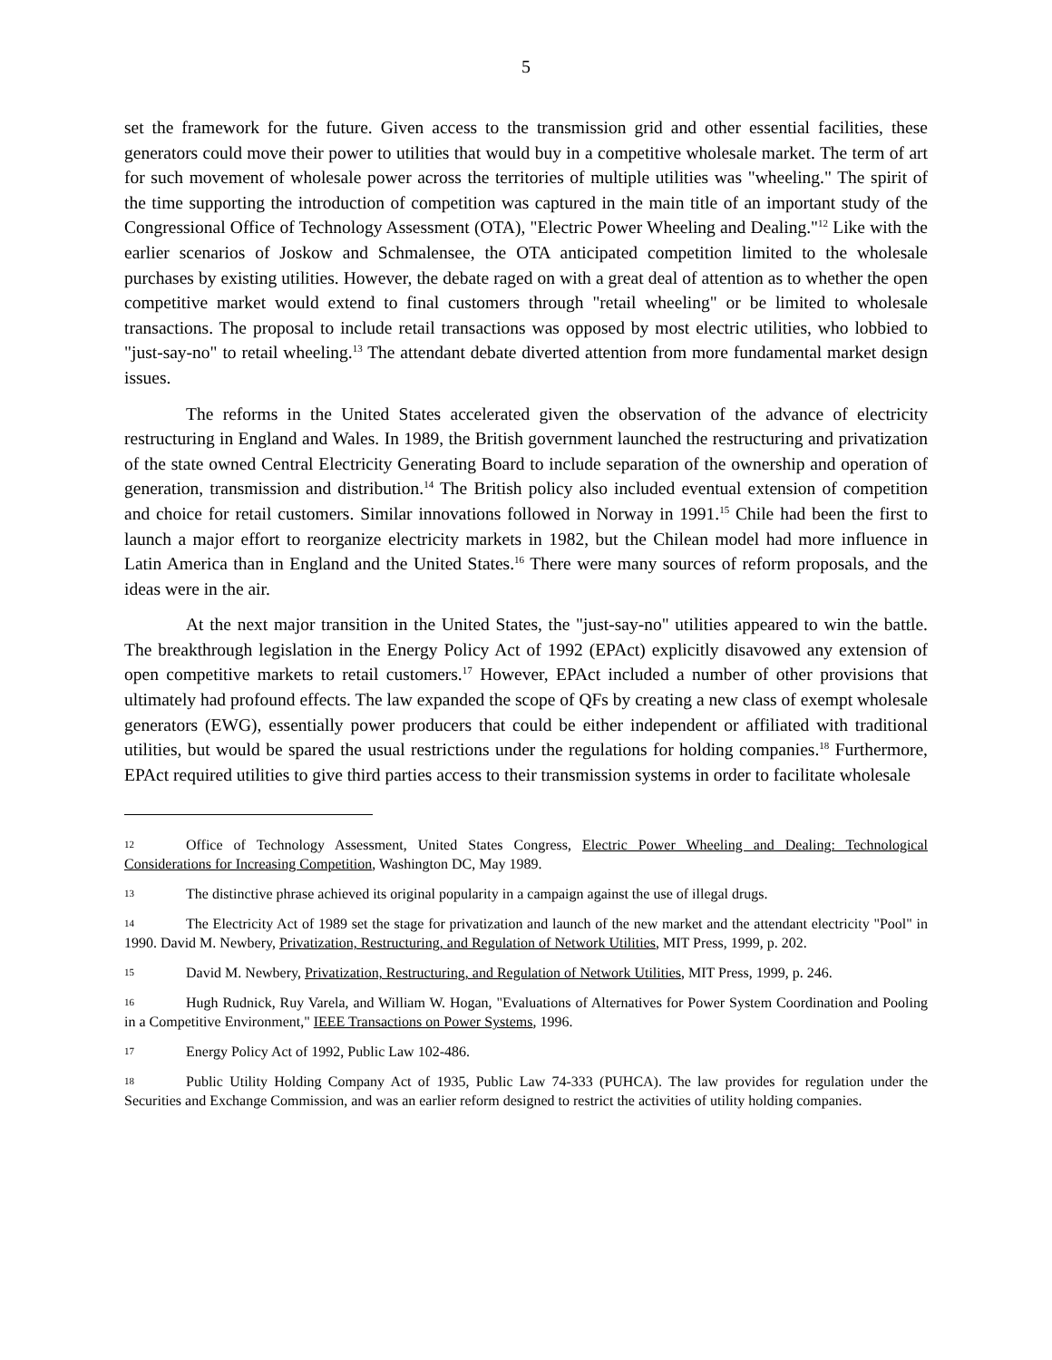5
set the framework for the future. Given access to the transmission grid and other essential facilities, these generators could move their power to utilities that would buy in a competitive wholesale market. The term of art for such movement of wholesale power across the territories of multiple utilities was "wheeling." The spirit of the time supporting the introduction of competition was captured in the main title of an important study of the Congressional Office of Technology Assessment (OTA), "Electric Power Wheeling and Dealing."<sup>12</sup> Like with the earlier scenarios of Joskow and Schmalensee, the OTA anticipated competition limited to the wholesale purchases by existing utilities. However, the debate raged on with a great deal of attention as to whether the open competitive market would extend to final customers through "retail wheeling" or be limited to wholesale transactions. The proposal to include retail transactions was opposed by most electric utilities, who lobbied to "just-say-no" to retail wheeling.<sup>13</sup> The attendant debate diverted attention from more fundamental market design issues.
The reforms in the United States accelerated given the observation of the advance of electricity restructuring in England and Wales. In 1989, the British government launched the restructuring and privatization of the state owned Central Electricity Generating Board to include separation of the ownership and operation of generation, transmission and distribution.<sup>14</sup> The British policy also included eventual extension of competition and choice for retail customers. Similar innovations followed in Norway in 1991.<sup>15</sup> Chile had been the first to launch a major effort to reorganize electricity markets in 1982, but the Chilean model had more influence in Latin America than in England and the United States.<sup>16</sup> There were many sources of reform proposals, and the ideas were in the air.
At the next major transition in the United States, the "just-say-no" utilities appeared to win the battle. The breakthrough legislation in the Energy Policy Act of 1992 (EPAct) explicitly disavowed any extension of open competitive markets to retail customers.<sup>17</sup> However, EPAct included a number of other provisions that ultimately had profound effects. The law expanded the scope of QFs by creating a new class of exempt wholesale generators (EWG), essentially power producers that could be either independent or affiliated with traditional utilities, but would be spared the usual restrictions under the regulations for holding companies.<sup>18</sup> Furthermore, EPAct required utilities to give third parties access to their transmission systems in order to facilitate wholesale
12 Office of Technology Assessment, United States Congress, Electric Power Wheeling and Dealing: Technological Considerations for Increasing Competition, Washington DC, May 1989.
13 The distinctive phrase achieved its original popularity in a campaign against the use of illegal drugs.
14 The Electricity Act of 1989 set the stage for privatization and launch of the new market and the attendant electricity "Pool" in 1990. David M. Newbery, Privatization, Restructuring, and Regulation of Network Utilities, MIT Press, 1999, p. 202.
15 David M. Newbery, Privatization, Restructuring, and Regulation of Network Utilities, MIT Press, 1999, p. 246.
16 Hugh Rudnick, Ruy Varela, and William W. Hogan, "Evaluations of Alternatives for Power System Coordination and Pooling in a Competitive Environment," IEEE Transactions on Power Systems, 1996.
17 Energy Policy Act of 1992, Public Law 102-486.
18 Public Utility Holding Company Act of 1935, Public Law 74-333 (PUHCA). The law provides for regulation under the Securities and Exchange Commission, and was an earlier reform designed to restrict the activities of utility holding companies.